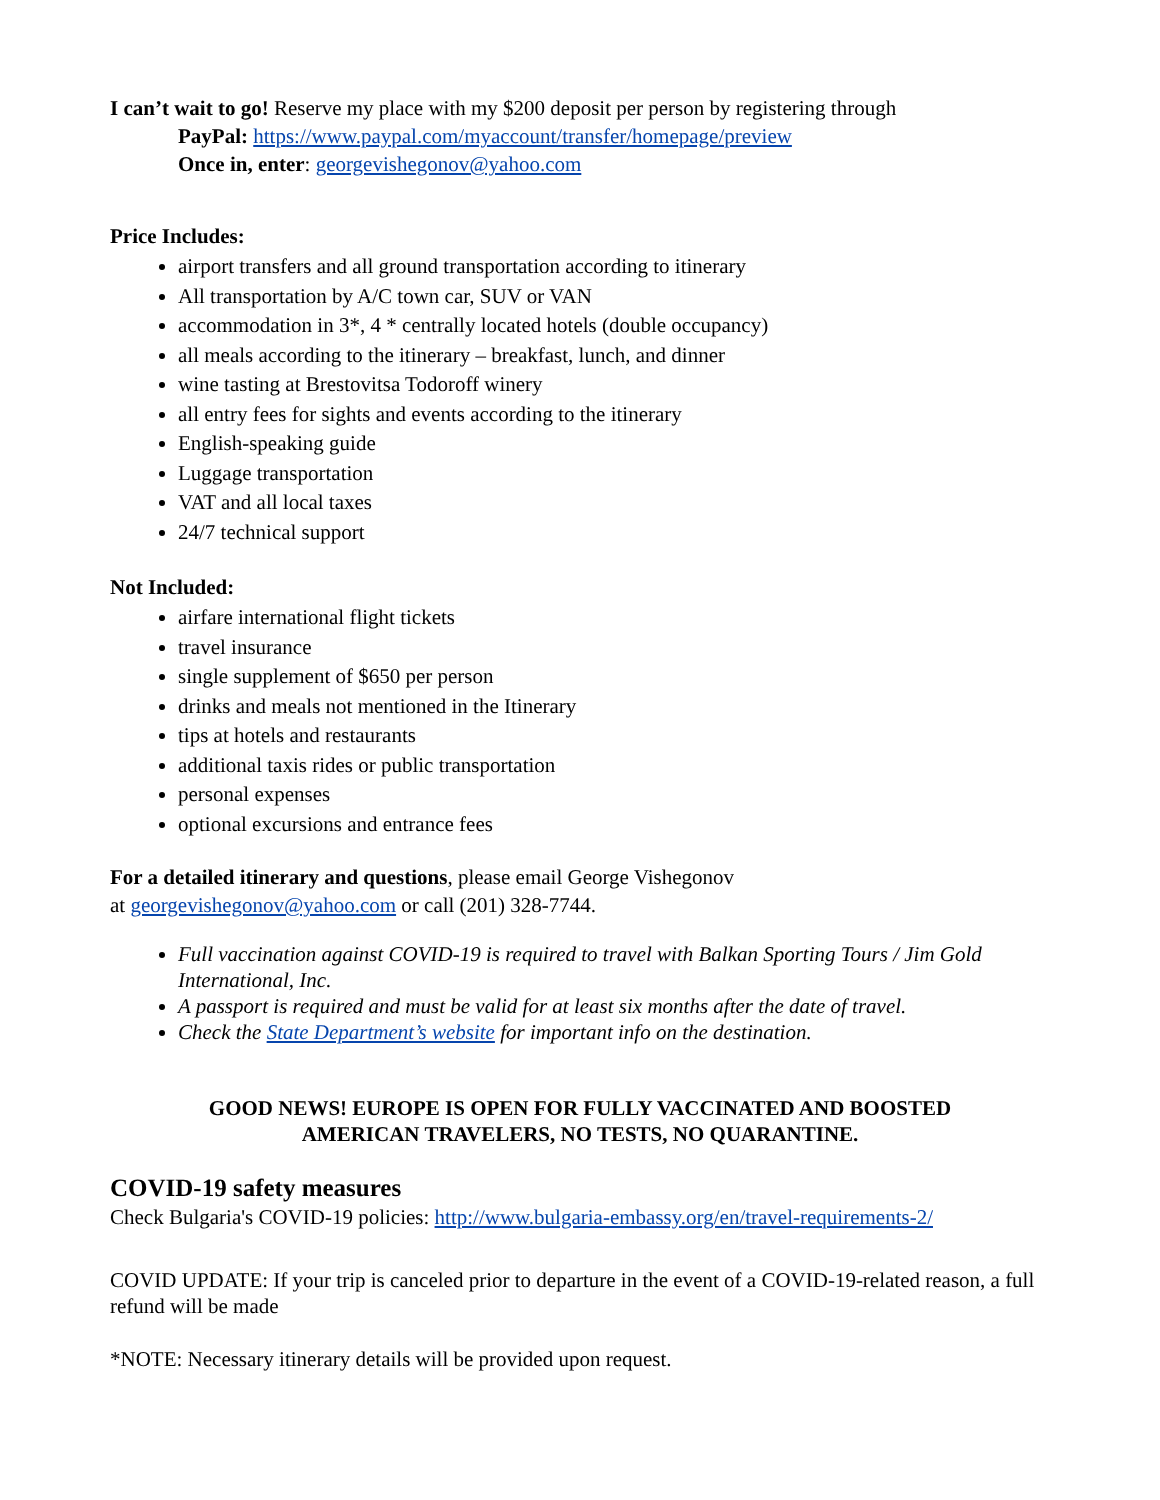I can’t wait to go! Reserve my place with my $200 deposit per person by registering through
PayPal: https://www.paypal.com/myaccount/transfer/homepage/preview
Once in, enter: georgevishegonov@yahoo.com
Price Includes:
airport transfers and all ground transportation according to itinerary
All transportation by A/C town car, SUV or VAN
accommodation in 3*, 4 * centrally located hotels (double occupancy)
all meals according to the itinerary – breakfast, lunch, and dinner
wine tasting at Brestovitsa Todoroff winery
all entry fees for sights and events according to the itinerary
English-speaking guide
Luggage transportation
VAT and all local taxes
24/7 technical support
Not Included:
airfare international flight tickets
travel insurance
single supplement of $650 per person
drinks and meals not mentioned in the Itinerary
tips at hotels and restaurants
additional taxis rides or public transportation
personal expenses
optional excursions and entrance fees
For a detailed itinerary and questions, please email George Vishegonov
at georgevishegonov@yahoo.com or call (201) 328-7744.
Full vaccination against COVID-19 is required to travel with Balkan Sporting Tours / Jim Gold International, Inc.
A passport is required and must be valid for at least six months after the date of travel.
Check the State Department’s website for important info on the destination.
GOOD NEWS! EUROPE IS OPEN FOR FULLY VACCINATED AND BOOSTED
AMERICAN TRAVELERS, NO TESTS, NO QUARANTINE.
COVID-19 safety measures
Check Bulgaria's COVID-19 policies: http://www.bulgaria-embassy.org/en/travel-requirements-2/
COVID UPDATE: If your trip is canceled prior to departure in the event of a COVID-19-related reason, a full refund will be made
*NOTE: Necessary itinerary details will be provided upon request.